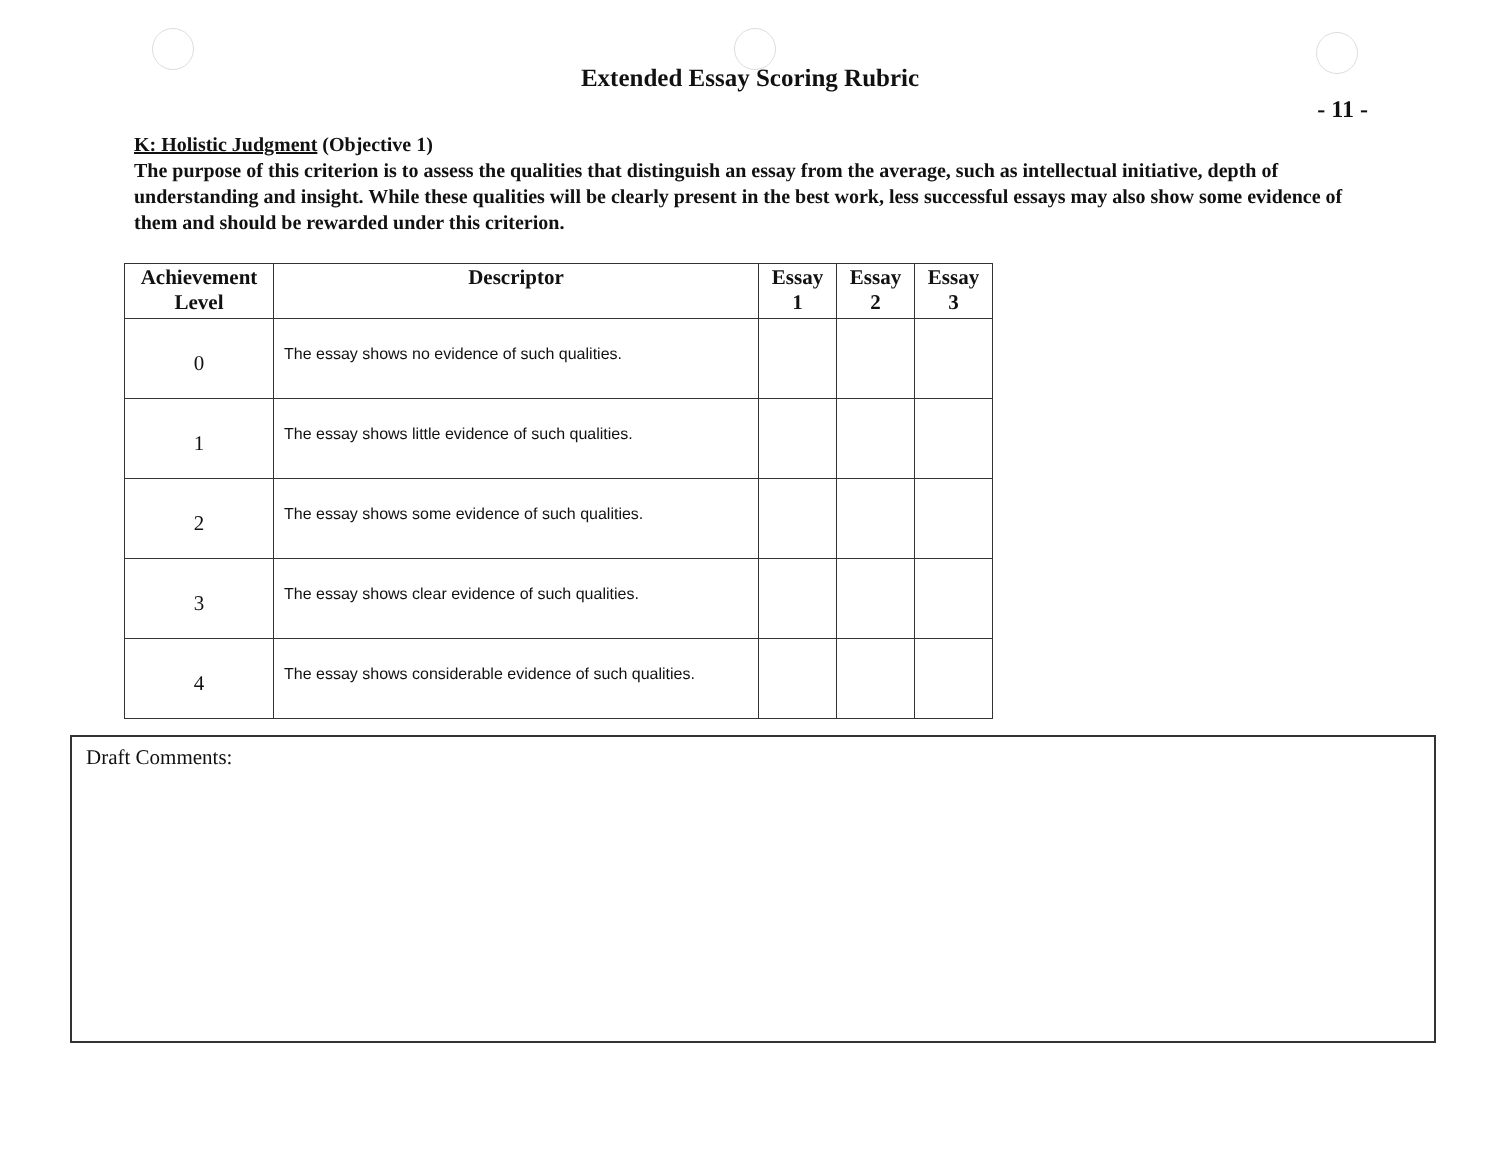Extended Essay Scoring Rubric
- 11 -
K: Holistic Judgment (Objective 1)
The purpose of this criterion is to assess the qualities that distinguish an essay from the average, such as intellectual initiative, depth of understanding and insight. While these qualities will be clearly present in the best work, less successful essays may also show some evidence of them and should be rewarded under this criterion.
| Achievement Level | Descriptor | Essay 1 | Essay 2 | Essay 3 |
| --- | --- | --- | --- | --- |
| 0 | The essay shows no evidence of such qualities. | | | |
| 1 | The essay shows little evidence of such qualities. | | | |
| 2 | The essay shows some evidence of such qualities. | | | |
| 3 | The essay shows clear evidence of such qualities. | | | |
| 4 | The essay shows considerable evidence of such qualities. | | | |
Draft Comments: